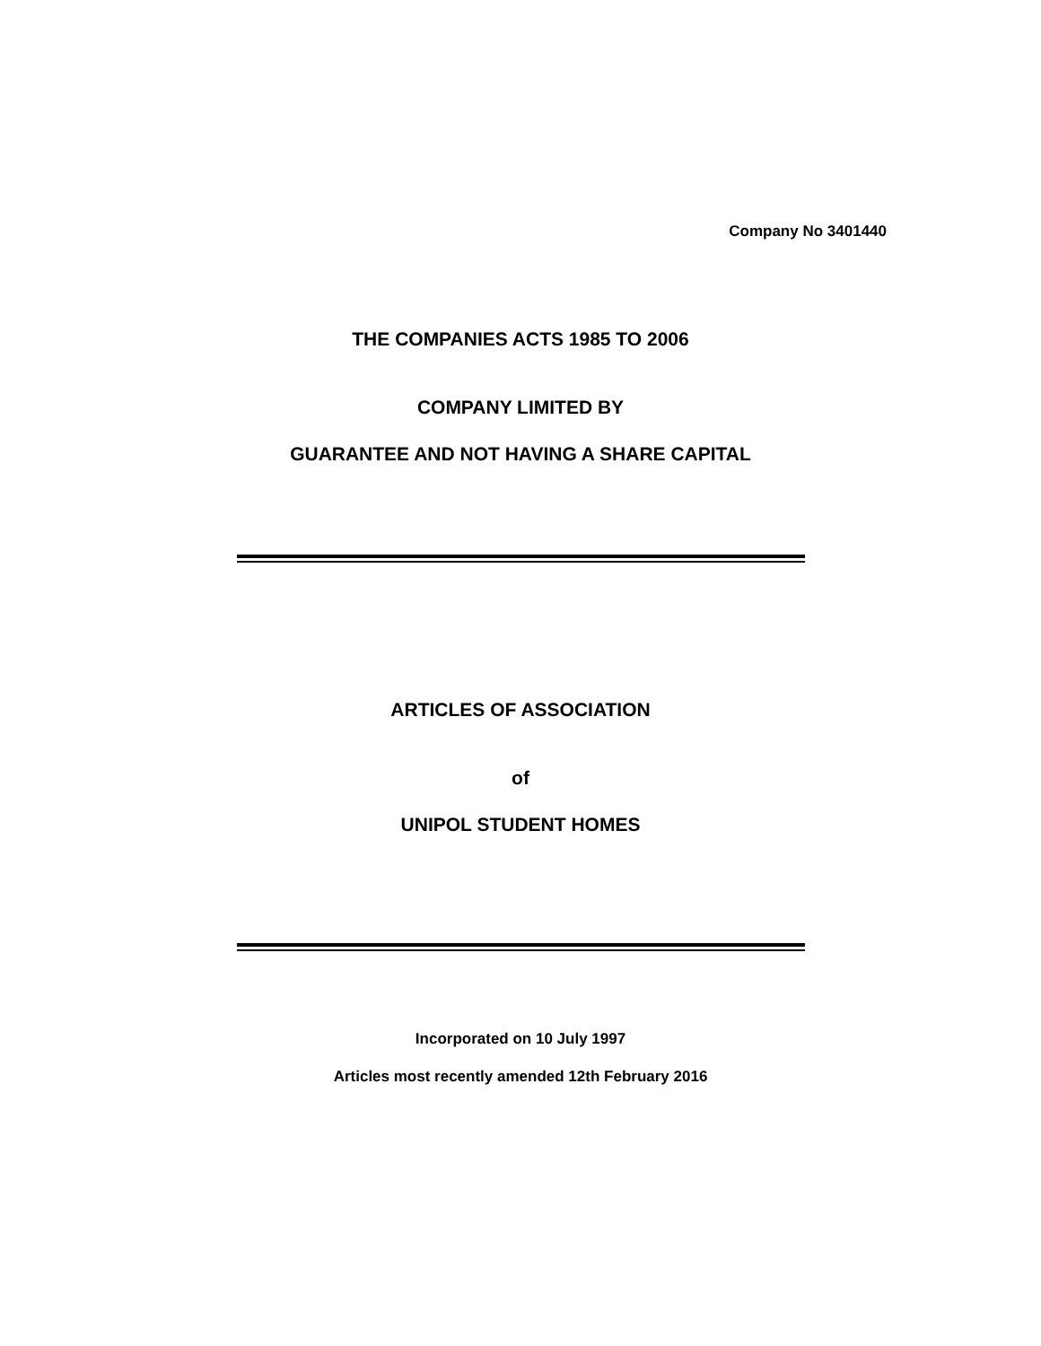Company No 3401440
THE COMPANIES ACTS 1985 TO 2006
COMPANY LIMITED BY
GUARANTEE AND NOT HAVING A SHARE CAPITAL
ARTICLES OF ASSOCIATION
of
UNIPOL STUDENT HOMES
Incorporated on 10 July 1997
Articles most recently amended 12th February 2016